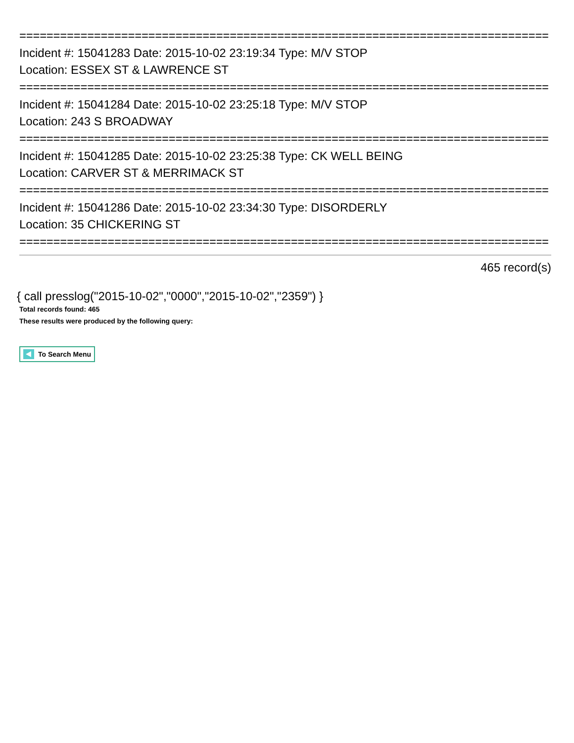==============================================================================
Incident #: 15041283 Date: 2015-10-02 23:19:34 Type: M/V STOP
Location: ESSEX ST & LAWRENCE ST
==============================================================================
Incident #: 15041284 Date: 2015-10-02 23:25:18 Type: M/V STOP
Location: 243 S BROADWAY
==============================================================================
Incident #: 15041285 Date: 2015-10-02 23:25:38 Type: CK WELL BEING
Location: CARVER ST & MERRIMACK ST
==============================================================================
Incident #: 15041286 Date: 2015-10-02 23:34:30 Type: DISORDERLY
Location: 35 CHICKERING ST
==============================================================================
465 record(s)
{ call presslog("2015-10-02","0000","2015-10-02","2359") }
Total records found: 465
These results were produced by the following query:
To Search Menu